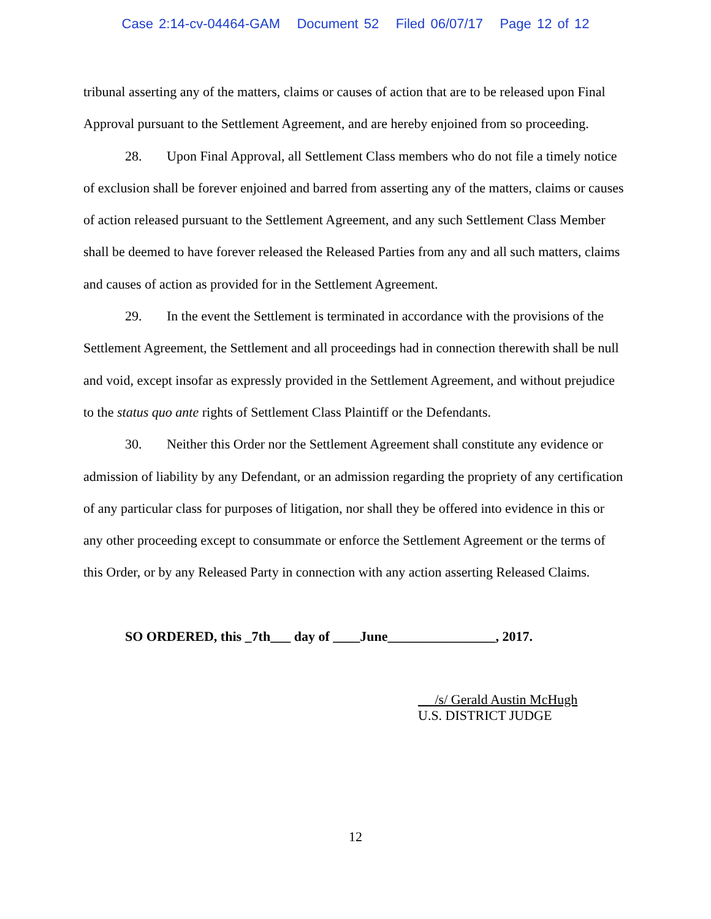Case 2:14-cv-04464-GAM Document 52 Filed 06/07/17 Page 12 of 12
tribunal asserting any of the matters, claims or causes of action that are to be released upon Final Approval pursuant to the Settlement Agreement, and are hereby enjoined from so proceeding.
28. Upon Final Approval, all Settlement Class members who do not file a timely notice of exclusion shall be forever enjoined and barred from asserting any of the matters, claims or causes of action released pursuant to the Settlement Agreement, and any such Settlement Class Member shall be deemed to have forever released the Released Parties from any and all such matters, claims and causes of action as provided for in the Settlement Agreement.
29. In the event the Settlement is terminated in accordance with the provisions of the Settlement Agreement, the Settlement and all proceedings had in connection therewith shall be null and void, except insofar as expressly provided in the Settlement Agreement, and without prejudice to the status quo ante rights of Settlement Class Plaintiff or the Defendants.
30. Neither this Order nor the Settlement Agreement shall constitute any evidence or admission of liability by any Defendant, or an admission regarding the propriety of any certification of any particular class for purposes of litigation, nor shall they be offered into evidence in this or any other proceeding except to consummate or enforce the Settlement Agreement or the terms of this Order, or by any Released Party in connection with any action asserting Released Claims.
SO ORDERED, this _7th___ day of ____June________________, 2017.
/s/ Gerald Austin McHugh
U.S. DISTRICT JUDGE
12